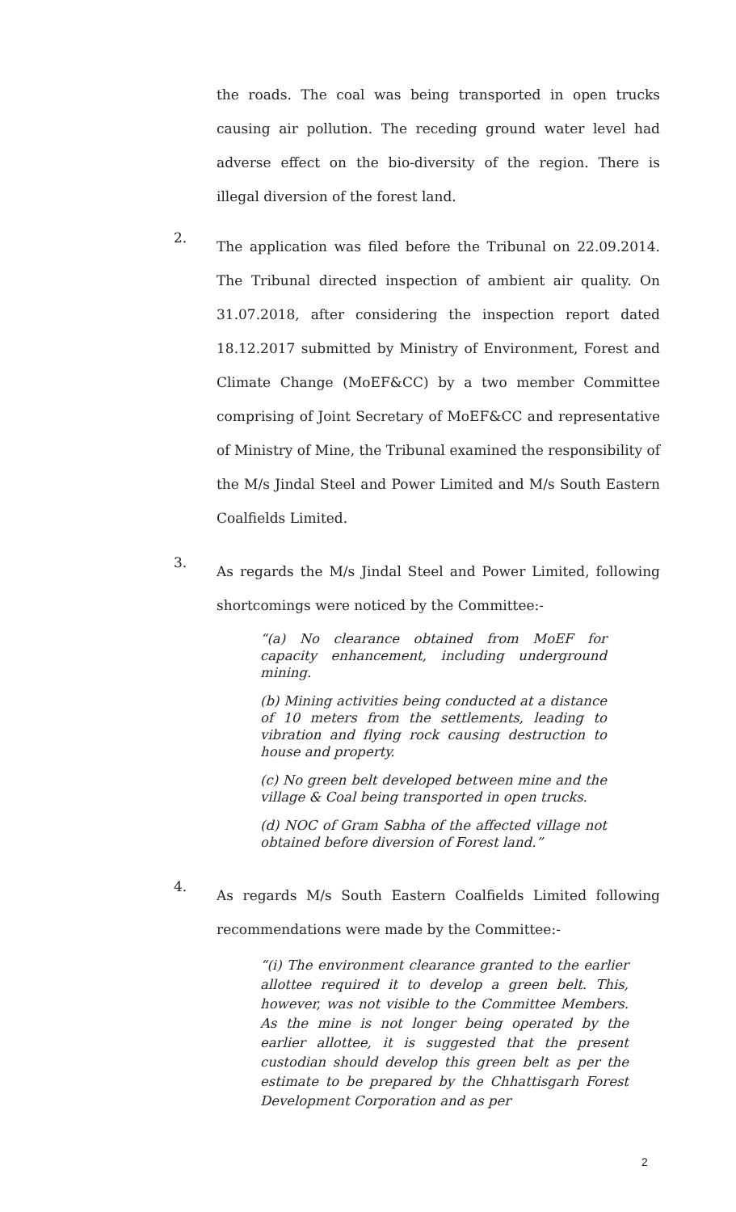the roads. The coal was being transported in open trucks causing air pollution. The receding ground water level had adverse effect on the bio-diversity of the region. There is illegal diversion of the forest land.
2.
The application was filed before the Tribunal on 22.09.2014. The Tribunal directed inspection of ambient air quality. On 31.07.2018, after considering the inspection report dated 18.12.2017 submitted by Ministry of Environment, Forest and Climate Change (MoEF&CC) by a two member Committee comprising of Joint Secretary of MoEF&CC and representative of Ministry of Mine, the Tribunal examined the responsibility of the M/s Jindal Steel and Power Limited and M/s South Eastern Coalfields Limited.
3.
As regards the M/s Jindal Steel and Power Limited, following shortcomings were noticed by the Committee:-
“(a) No clearance obtained from MoEF for capacity enhancement, including underground mining.
(b) Mining activities being conducted at a distance of 10 meters from the settlements, leading to vibration and flying rock causing destruction to house and property.
(c) No green belt developed between mine and the village & Coal being transported in open trucks.
(d) NOC of Gram Sabha of the affected village not obtained before diversion of Forest land.”
4.
As regards M/s South Eastern Coalfields Limited following recommendations were made by the Committee:-
“(i) The environment clearance granted to the earlier allottee required it to develop a green belt. This, however, was not visible to the Committee Members. As the mine is not longer being operated by the earlier allottee, it is suggested that the present custodian should develop this green belt as per the estimate to be prepared by the Chhattisgarh Forest Development Corporation and as per
2